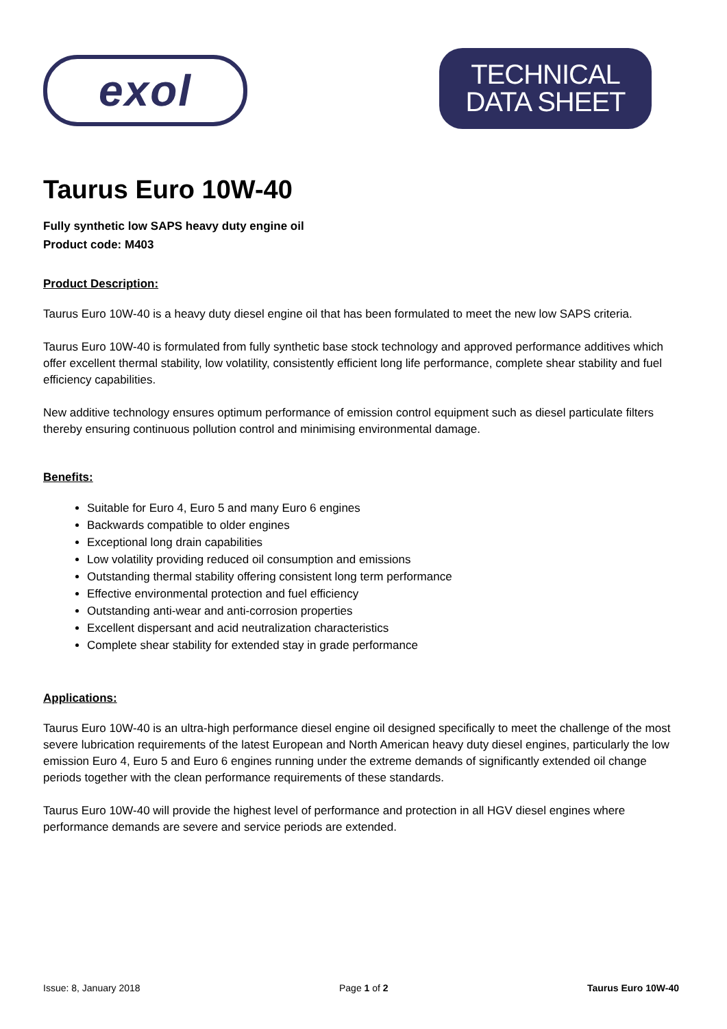exol
TECHNICAL
DATA SHEET
Taurus Euro 10W-40
Fully synthetic low SAPS heavy duty engine oil
Product code: M403
Product Description:
Taurus Euro 10W-40 is a heavy duty diesel engine oil that has been formulated to meet the new low SAPS criteria.
Taurus Euro 10W-40 is formulated from fully synthetic base stock technology and approved performance additives which offer excellent thermal stability, low volatility, consistently efficient long life performance, complete shear stability and fuel efficiency capabilities.
New additive technology ensures optimum performance of emission control equipment such as diesel particulate filters thereby ensuring continuous pollution control and minimising environmental damage.
Benefits:
Suitable for Euro 4, Euro 5 and many Euro 6 engines
Backwards compatible to older engines
Exceptional long drain capabilities
Low volatility providing reduced oil consumption and emissions
Outstanding thermal stability offering consistent long term performance
Effective environmental protection and fuel efficiency
Outstanding anti-wear and anti-corrosion properties
Excellent dispersant and acid neutralization characteristics
Complete shear stability for extended stay in grade performance
Applications:
Taurus Euro 10W-40 is an ultra-high performance diesel engine oil designed specifically to meet the challenge of the most severe lubrication requirements of the latest European and North American heavy duty diesel engines, particularly the low emission Euro 4, Euro 5 and Euro 6 engines running under the extreme demands of significantly extended oil change periods together with the clean performance requirements of these standards.
Taurus Euro 10W-40 will provide the highest level of performance and protection in all HGV diesel engines where performance demands are severe and service periods are extended.
Issue: 8, January 2018 Page 1 of 2 Taurus Euro 10W-40